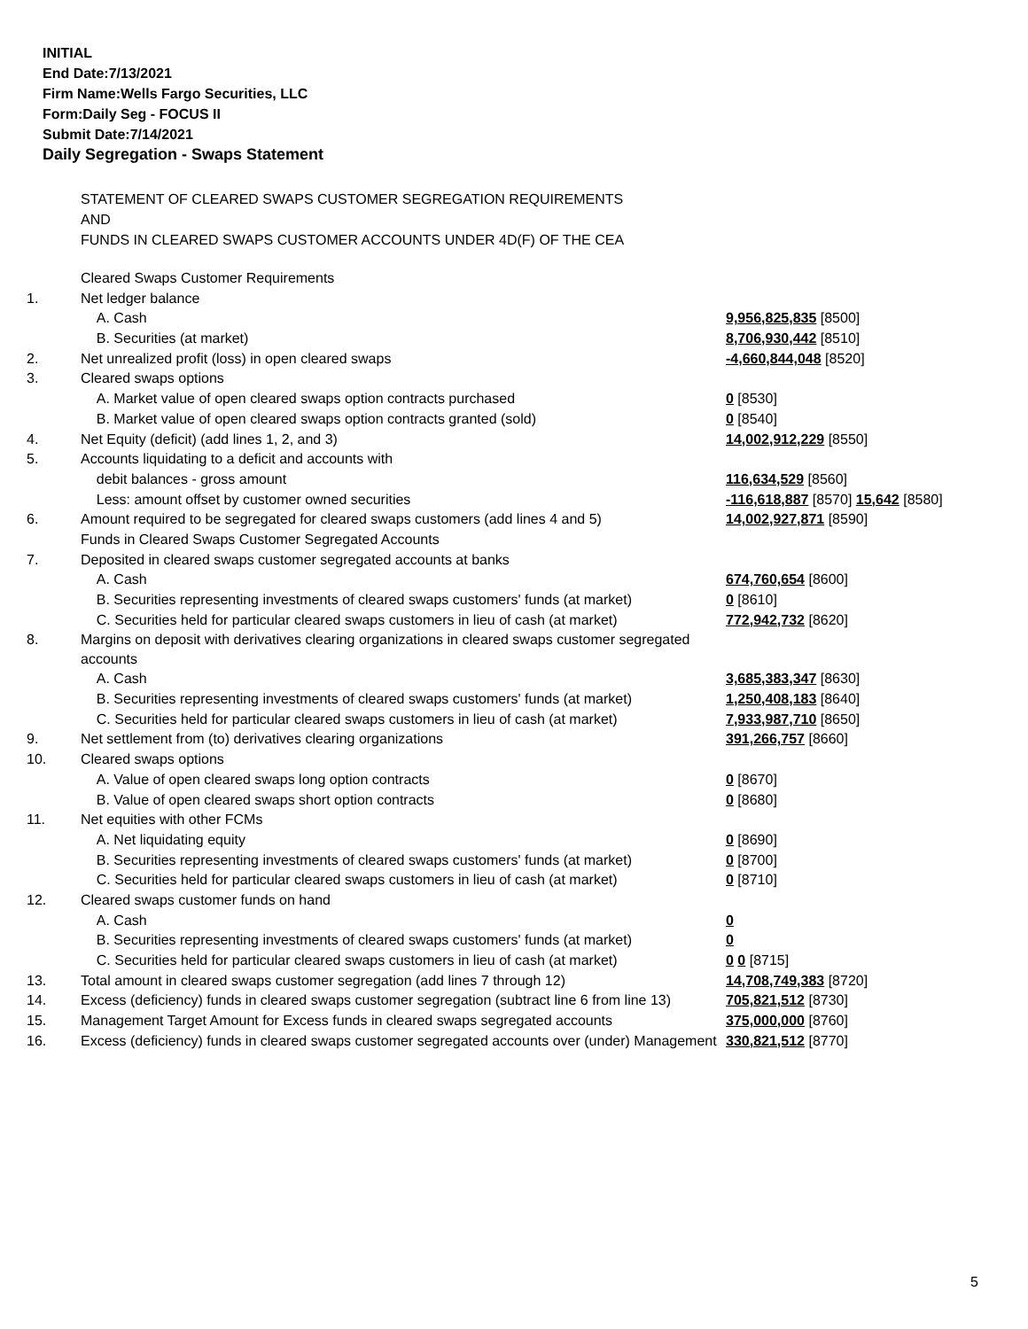INITIAL
End Date:7/13/2021
Firm Name:Wells Fargo Securities, LLC
Form:Daily Seg - FOCUS II
Submit Date:7/14/2021
Daily Segregation - Swaps Statement
STATEMENT OF CLEARED SWAPS CUSTOMER SEGREGATION REQUIREMENTS
AND
FUNDS IN CLEARED SWAPS CUSTOMER ACCOUNTS UNDER 4D(F) OF THE CEA
| | Cleared Swaps Customer Requirements | |
| 1. | Net ledger balance | |
| | A. Cash | 9,956,825,835 [8500] |
| | B. Securities (at market) | 8,706,930,442 [8510] |
| 2. | Net unrealized profit (loss) in open cleared swaps | -4,660,844,048 [8520] |
| 3. | Cleared swaps options | |
| | A. Market value of open cleared swaps option contracts purchased | 0 [8530] |
| | B. Market value of open cleared swaps option contracts granted (sold) | 0 [8540] |
| 4. | Net Equity (deficit) (add lines 1, 2, and 3) | 14,002,912,229 [8550] |
| 5. | Accounts liquidating to a deficit and accounts with | |
| | debit balances - gross amount | 116,634,529 [8560] |
| | Less: amount offset by customer owned securities | -116,618,887 [8570] 15,642 [8580] |
| 6. | Amount required to be segregated for cleared swaps customers (add lines 4 and 5) | 14,002,927,871 [8590] |
| | Funds in Cleared Swaps Customer Segregated Accounts | |
| 7. | Deposited in cleared swaps customer segregated accounts at banks | |
| | A. Cash | 674,760,654 [8600] |
| | B. Securities representing investments of cleared swaps customers' funds (at market) | 0 [8610] |
| | C. Securities held for particular cleared swaps customers in lieu of cash (at market) | 772,942,732 [8620] |
| 8. | Margins on deposit with derivatives clearing organizations in cleared swaps customer segregated accounts | |
| | A. Cash | 3,685,383,347 [8630] |
| | B. Securities representing investments of cleared swaps customers' funds (at market) | 1,250,408,183 [8640] |
| | C. Securities held for particular cleared swaps customers in lieu of cash (at market) | 7,933,987,710 [8650] |
| 9. | Net settlement from (to) derivatives clearing organizations | 391,266,757 [8660] |
| 10. | Cleared swaps options | |
| | A. Value of open cleared swaps long option contracts | 0 [8670] |
| | B. Value of open cleared swaps short option contracts | 0 [8680] |
| 11. | Net equities with other FCMs | |
| | A. Net liquidating equity | 0 [8690] |
| | B. Securities representing investments of cleared swaps customers' funds (at market) | 0 [8700] |
| | C. Securities held for particular cleared swaps customers in lieu of cash (at market) | 0 [8710] |
| 12. | Cleared swaps customer funds on hand | |
| | A. Cash | 0 |
| | B. Securities representing investments of cleared swaps customers' funds (at market) | 0 |
| | C. Securities held for particular cleared swaps customers in lieu of cash (at market) | 0 0 [8715] |
| 13. | Total amount in cleared swaps customer segregation (add lines 7 through 12) | 14,708,749,383 [8720] |
| 14. | Excess (deficiency) funds in cleared swaps customer segregation (subtract line 6 from line 13) | 705,821,512 [8730] |
| 15. | Management Target Amount for Excess funds in cleared swaps segregated accounts | 375,000,000 [8760] |
| 16. | Excess (deficiency) funds in cleared swaps customer segregated accounts over (under) Management | 330,821,512 [8770] |
5